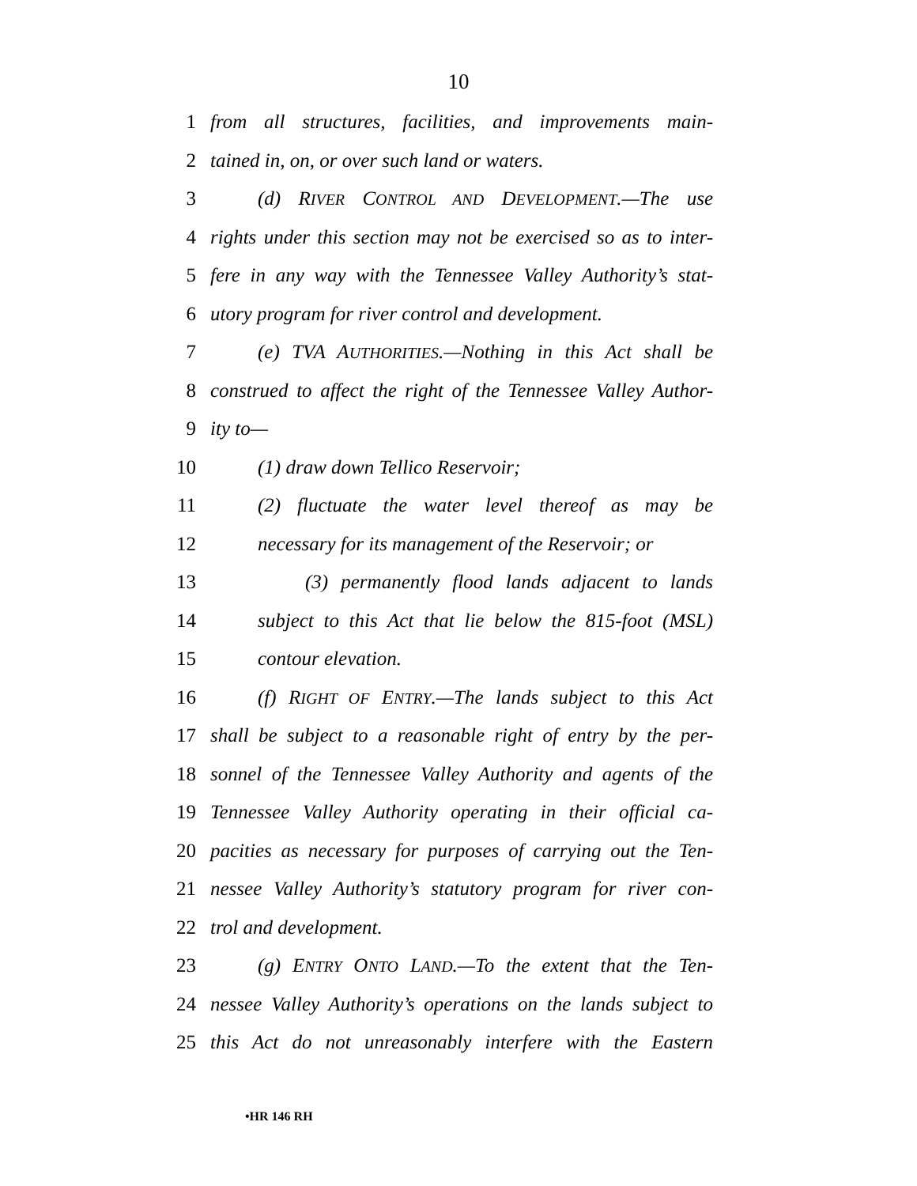10
1 from all structures, facilities, and improvements main-
2 tained in, on, or over such land or waters.
3 (d) RIVER CONTROL AND DEVELOPMENT.—The use
4 rights under this section may not be exercised so as to inter-
5 fere in any way with the Tennessee Valley Authority’s stat-
6 utory program for river control and development.
7 (e) TVA AUTHORITIES.—Nothing in this Act shall be
8 construed to affect the right of the Tennessee Valley Author-
9 ity to—
10 (1) draw down Tellico Reservoir;
11 (2) fluctuate the water level thereof as may be
12 necessary for its management of the Reservoir; or
13 (3) permanently flood lands adjacent to lands
14 subject to this Act that lie below the 815-foot (MSL)
15 contour elevation.
16 (f) RIGHT OF ENTRY.—The lands subject to this Act
17 shall be subject to a reasonable right of entry by the per-
18 sonnel of the Tennessee Valley Authority and agents of the
19 Tennessee Valley Authority operating in their official ca-
20 pacities as necessary for purposes of carrying out the Ten-
21 nessee Valley Authority’s statutory program for river con-
22 trol and development.
23 (g) ENTRY ONTO LAND.—To the extent that the Ten-
24 nessee Valley Authority’s operations on the lands subject to
25 this Act do not unreasonably interfere with the Eastern
•HR 146 RH